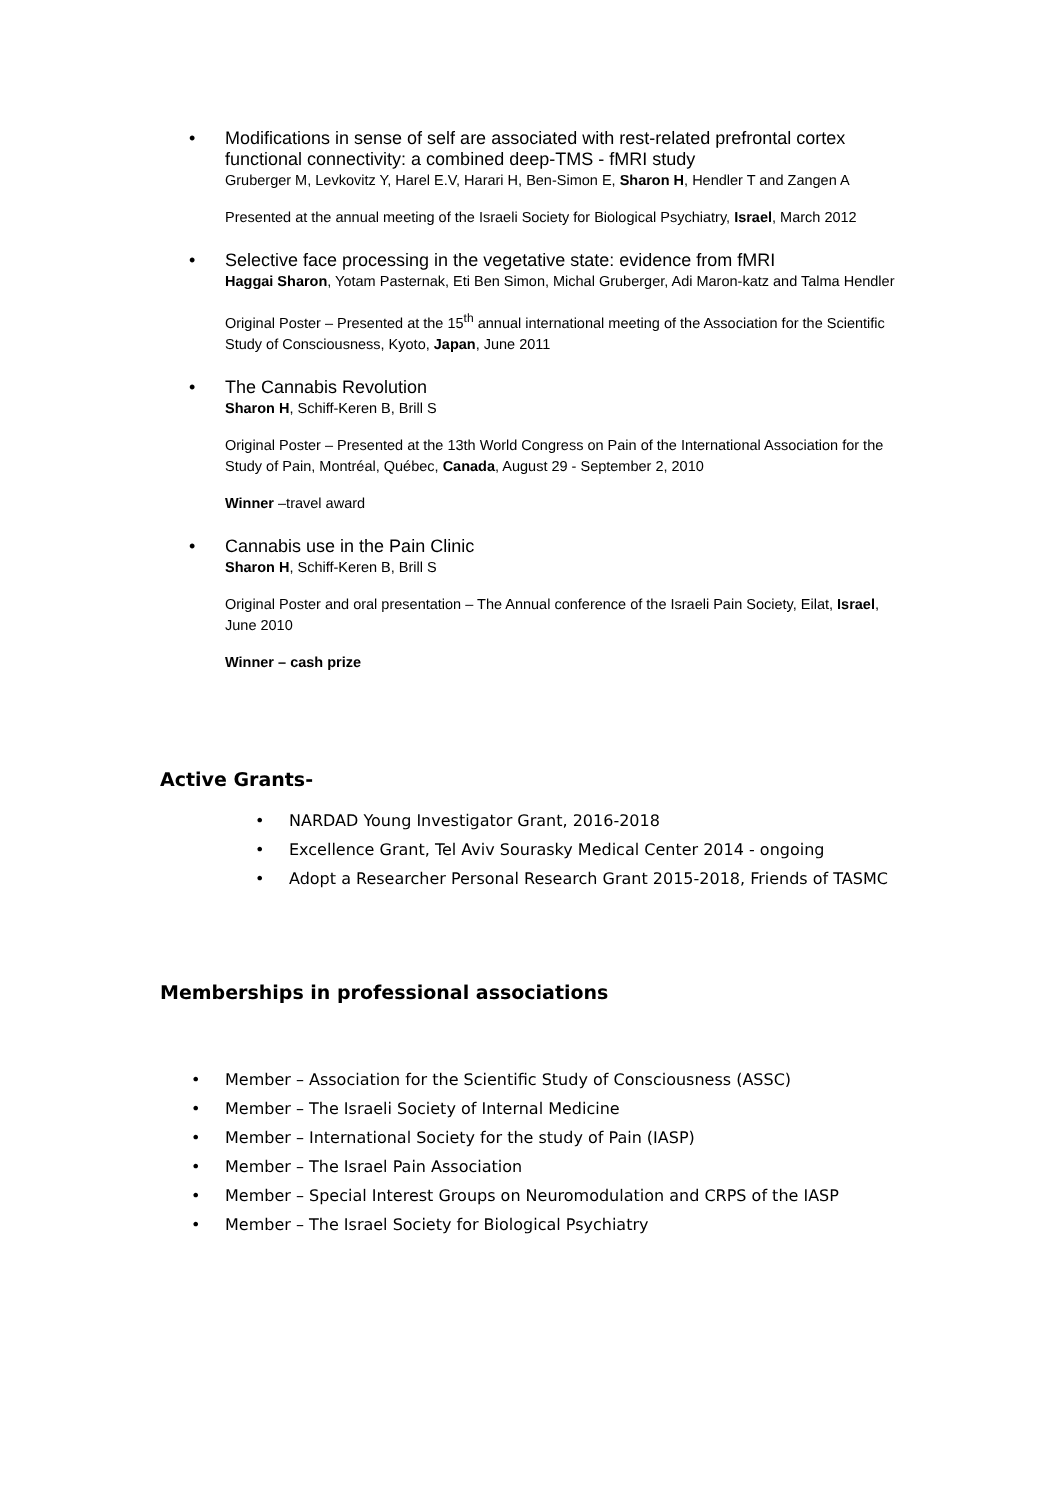•
Modifications in sense of self are associated with rest-related prefrontal cortex functional connectivity: a combined deep-TMS - fMRI study
Gruberger M, Levkovitz Y, Harel E.V, Harari H, Ben-Simon E, Sharon H, Hendler T and Zangen A
Presented at the annual meeting of the Israeli Society for Biological Psychiatry, Israel, March 2012
•
Selective face processing in the vegetative state: evidence from fMRI
Haggai Sharon, Yotam Pasternak, Eti Ben Simon, Michal Gruberger, Adi Maron-katz and Talma Hendler
Original Poster – Presented at the 15<sup>th</sup> annual international meeting of the Association for the Scientific Study of Consciousness, Kyoto, Japan, June 2011
•
The Cannabis Revolution
Sharon H, Schiff-Keren B, Brill S
Original Poster – Presented at the 13th World Congress on Pain of the International Association for the Study of Pain, Montréal, Québec, Canada, August 29 - September 2, 2010
Winner –travel award
•
Cannabis use in the Pain Clinic
Sharon H, Schiff-Keren B, Brill S
Original Poster and oral presentation – The Annual conference of the Israeli Pain Society, Eilat, Israel, June 2010
Winner – cash prize
Active Grants-
• NARDAD Young Investigator Grant, 2016-2018
• Excellence Grant, Tel Aviv Sourasky Medical Center 2014 - ongoing
• Adopt a Researcher Personal Research Grant 2015-2018, Friends of TASMC
Memberships in professional associations
• Member – Association for the Scientific Study of Consciousness (ASSC)
• Member – The Israeli Society of Internal Medicine
• Member – International Society for the study of Pain (IASP)
• Member – The Israel Pain Association
• Member – Special Interest Groups on Neuromodulation and CRPS of the IASP
• Member – The Israel Society for Biological Psychiatry